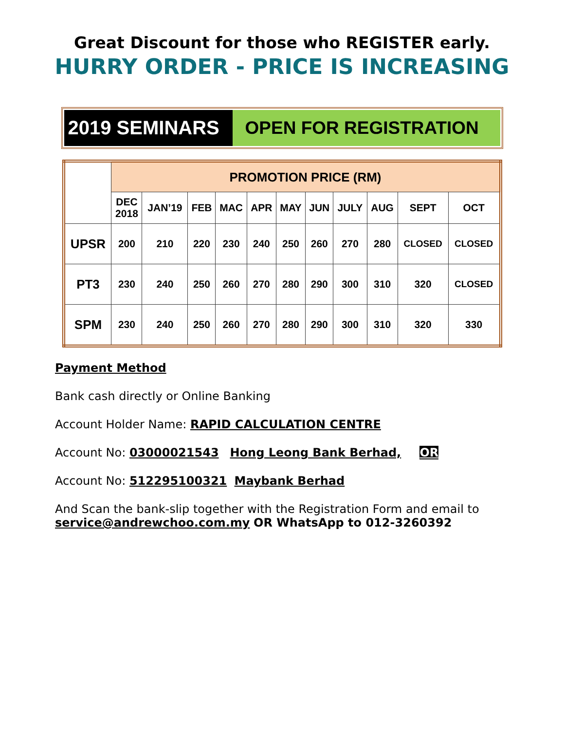Great Discount for those who REGISTER early.
HURRY ORDER - PRICE IS INCREASING
2019 SEMINARS OPEN FOR REGISTRATION
| | PROMOTION PRICE (RM) | | | | | | | | | | |
| --- | --- | --- | --- | --- | --- | --- | --- | --- | --- | --- | --- |
| | DEC 2018 | JAN’19 | FEB | MAC | APR | MAY | JUN | JULY | AUG | SEPT | OCT |
| UPSR | 200 | 210 | 220 | 230 | 240 | 250 | 260 | 270 | 280 | CLOSED | CLOSED |
| PT3 | 230 | 240 | 250 | 260 | 270 | 280 | 290 | 300 | 310 | 320 | CLOSED |
| SPM | 230 | 240 | 250 | 260 | 270 | 280 | 290 | 300 | 310 | 320 | 330 |
Payment Method
Bank cash directly or Online Banking
Account Holder Name: RAPID CALCULATION CENTRE
Account No: 03000021543 Hong Leong Bank Berhad, OR
Account No: 512295100321 Maybank Berhad
And Scan the bank-slip together with the Registration Form and email to
service@andrewchoo.com.my OR WhatsApp to 012-3260392